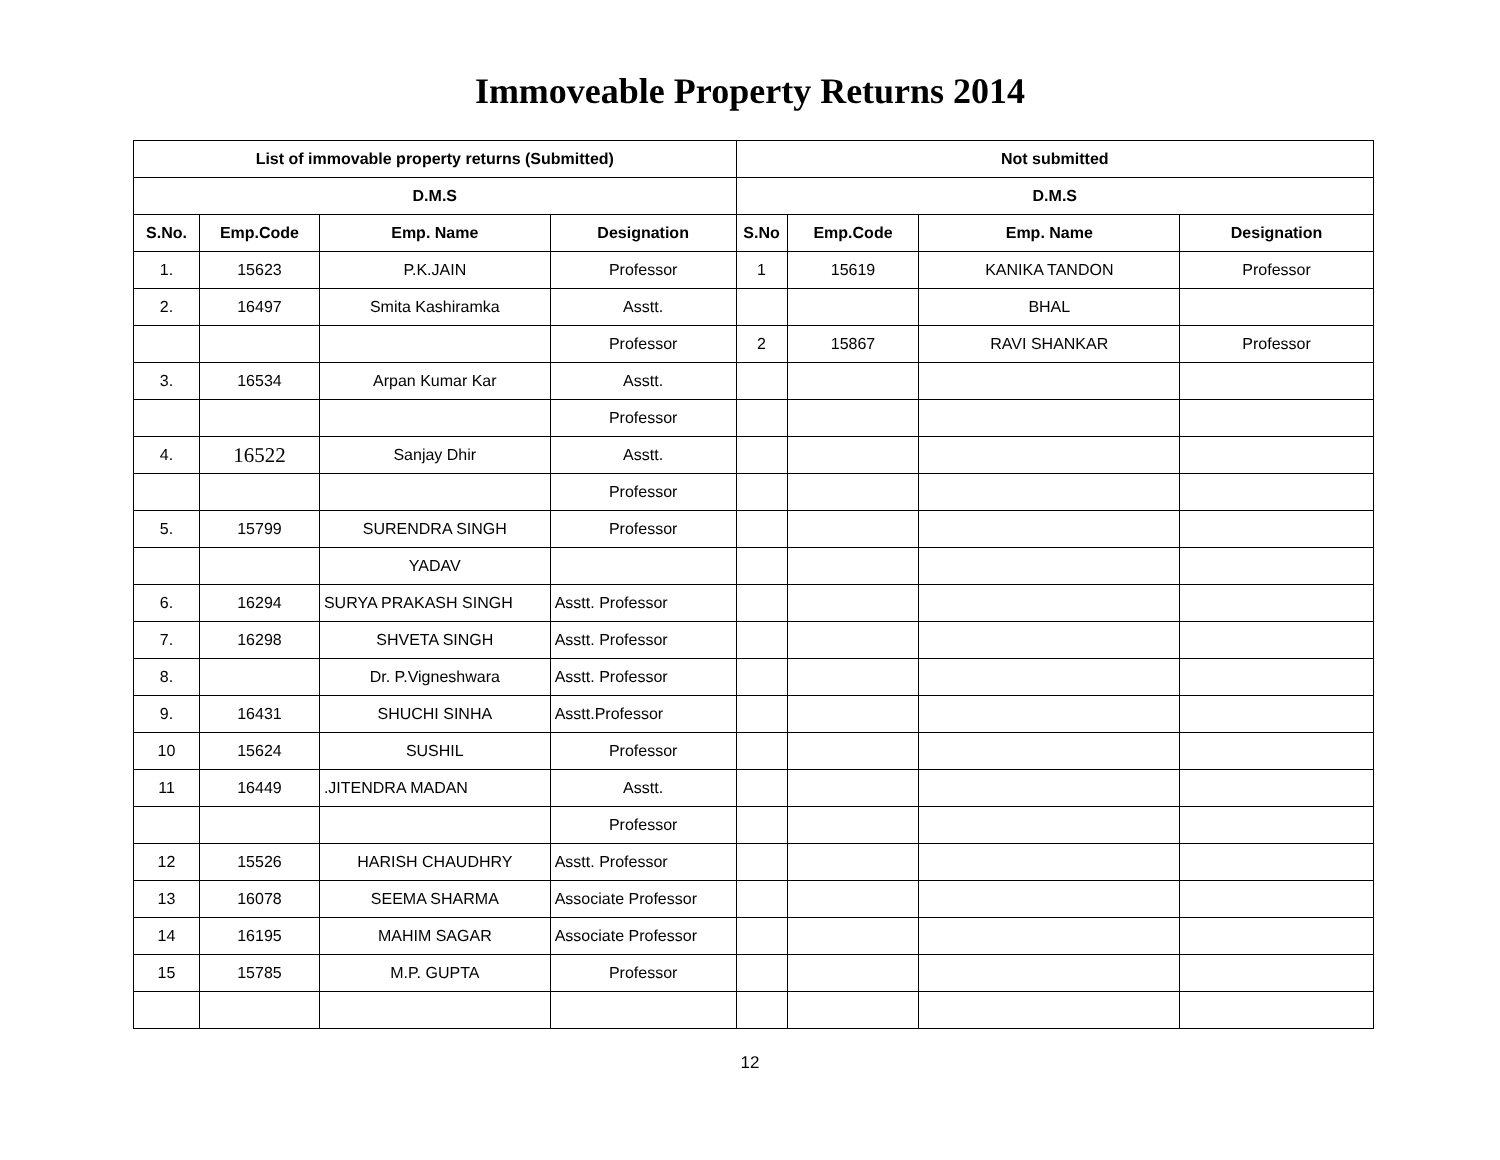Immoveable Property Returns 2014
| List of immovable property returns (Submitted) | | | | Not submitted | | | |
| --- | --- | --- | --- | --- | --- | --- | --- |
| D.M.S | | | | D.M.S | | | |
| S.No. | Emp.Code | Emp. Name | Designation | S.No | Emp.Code | Emp. Name | Designation |
| 1. | 15623 | P.K.JAIN | Professor | 1 | 15619 | KANIKA TANDON | Professor |
| 2. | 16497 | Smita Kashiramka | Asstt. | | | BHAL | |
| | | | Professor | 2 | 15867 | RAVI SHANKAR | Professor |
| 3. | 16534 | Arpan Kumar Kar | Asstt. | | | | |
| | | | Professor | | | | |
| 4. | 16522 | Sanjay Dhir | Asstt. | | | | |
| | | | Professor | | | | |
| 5. | 15799 | SURENDRA SINGH | Professor | | | | |
| | | YADAV | | | | | |
| 6. | 16294 | SURYA PRAKASH SINGH | Asstt. Professor | | | | |
| 7. | 16298 | SHVETA SINGH | Asstt. Professor | | | | |
| 8. | | Dr. P.Vigneshwara | Asstt. Professor | | | | |
| 9. | 16431 | SHUCHI SINHA | Asstt.Professor | | | | |
| 10 | 15624 | SUSHIL | Professor | | | | |
| 11 | 16449 | .JITENDRA MADAN | Asstt. | | | | |
| | | | Professor | | | | |
| 12 | 15526 | HARISH CHAUDHRY | Asstt. Professor | | | | |
| 13 | 16078 | SEEMA SHARMA | Associate Professor | | | | |
| 14 | 16195 | MAHIM SAGAR | Associate Professor | | | | |
| 15 | 15785 | M.P. GUPTA | Professor | | | | |
12